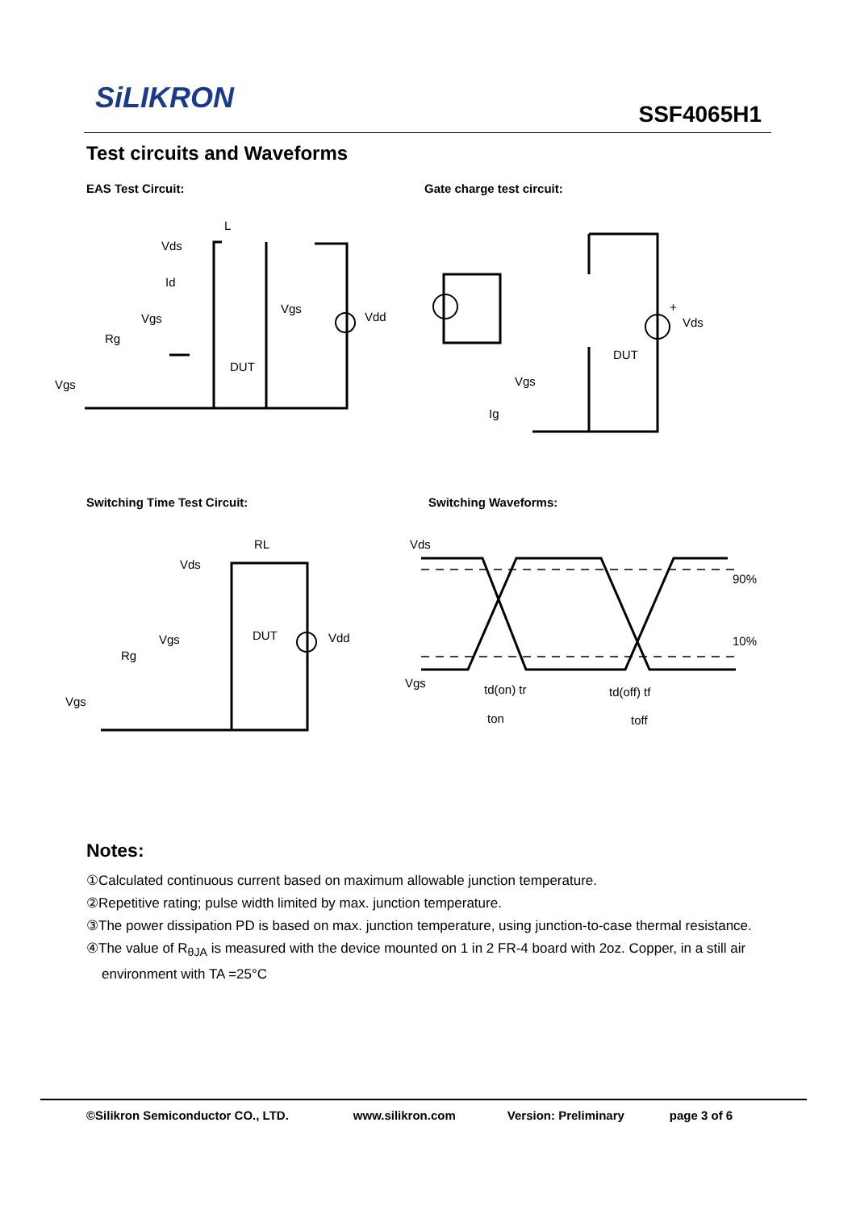SiLIKRON SSF4065H1
Test circuits and Waveforms
EAS Test Circuit: Gate charge test circuit:
Vds
L
Id
Vgs
Rg
DUT
Vgs
Vdd
Vgs
+
Vds
DUT
Vgs
Ig
Switching Time Test Circuit: Switching Waveforms:
Vds
RL
Vgs
Rg
DUT
Vdd
Vgs
Vds
90%
10%
Vgs
td(on) tr
ton
td(off) tf
toff
Notes:
①Calculated continuous current based on maximum allowable junction temperature.
②Repetitive rating; pulse width limited by max. junction temperature.
③The power dissipation PD is based on max. junction temperature, using junction-to-case thermal resistance.
④The value of R<sub>θJA</sub> is measured with the device mounted on 1 in 2 FR-4 board with 2oz. Copper, in a still air environment with TA =25°C
©Silikron Semiconductor CO., LTD. www.silikron.com Version: Preliminary page 3 of 6